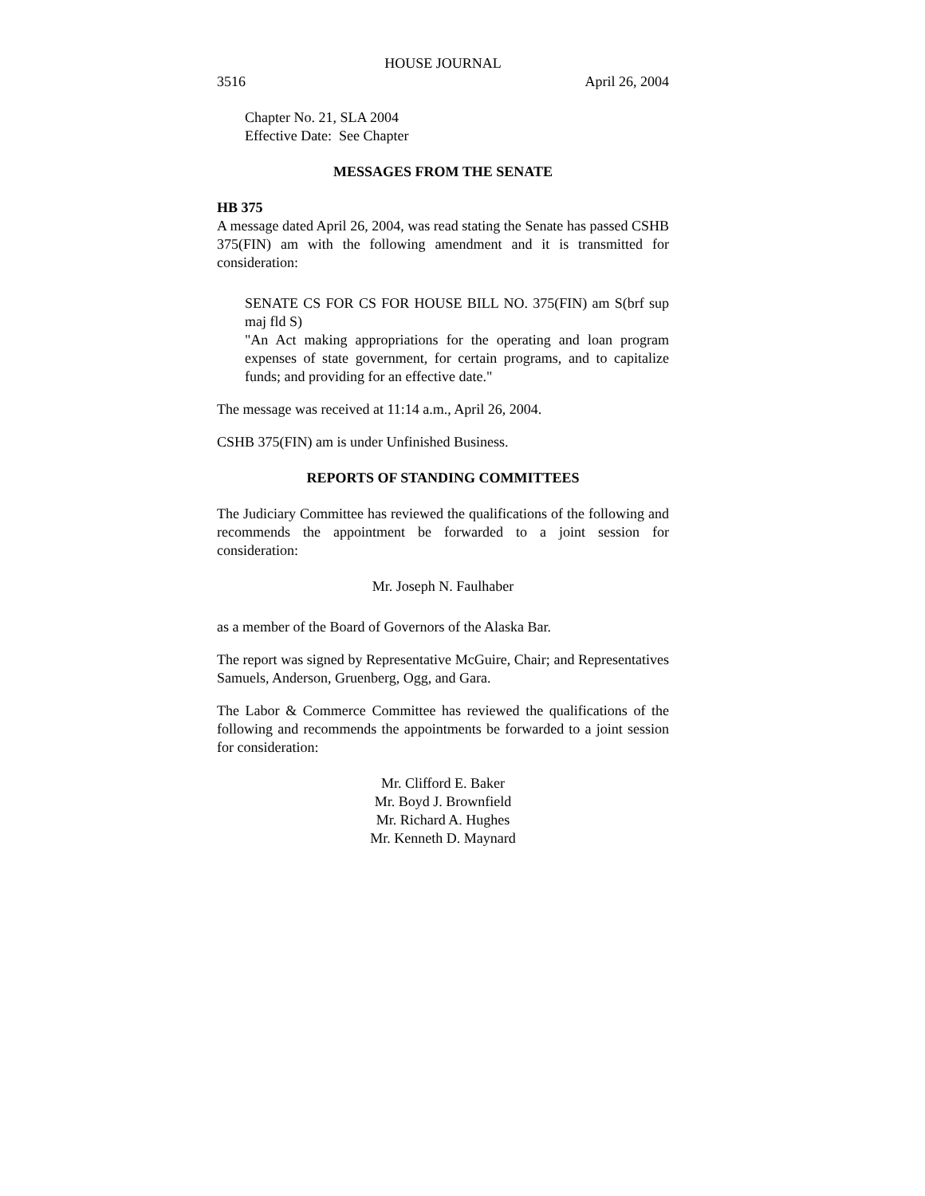HOUSE JOURNAL
3516 April 26, 2004
Chapter No. 21, SLA 2004
Effective Date: See Chapter
MESSAGES FROM THE SENATE
HB 375
A message dated April 26, 2004, was read stating the Senate has passed CSHB 375(FIN) am with the following amendment and it is transmitted for consideration:
SENATE CS FOR CS FOR HOUSE BILL NO. 375(FIN) am S(brf sup maj fld S)
"An Act making appropriations for the operating and loan program expenses of state government, for certain programs, and to capitalize funds; and providing for an effective date."
The message was received at 11:14 a.m., April 26, 2004.
CSHB 375(FIN) am is under Unfinished Business.
REPORTS OF STANDING COMMITTEES
The Judiciary Committee has reviewed the qualifications of the following and recommends the appointment be forwarded to a joint session for consideration:
Mr. Joseph N. Faulhaber
as a member of the Board of Governors of the Alaska Bar.
The report was signed by Representative McGuire, Chair; and Representatives Samuels, Anderson, Gruenberg, Ogg, and Gara.
The Labor & Commerce Committee has reviewed the qualifications of the following and recommends the appointments be forwarded to a joint session for consideration:
Mr. Clifford E. Baker
Mr. Boyd J. Brownfield
Mr. Richard A. Hughes
Mr. Kenneth D. Maynard